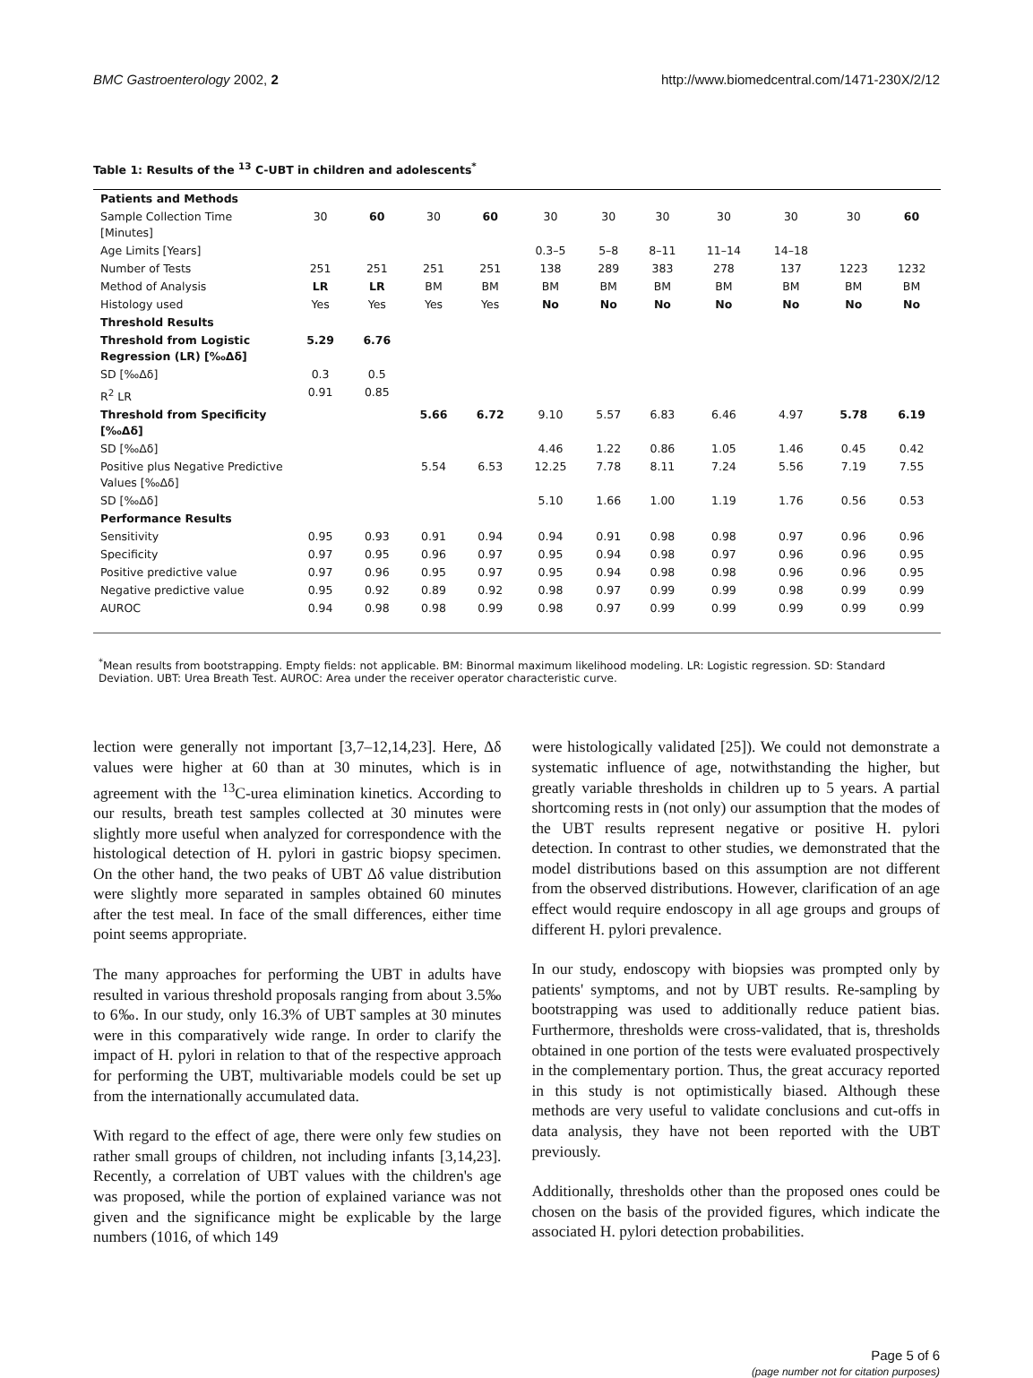BMC Gastroenterology 2002, 2 http://www.biomedcentral.com/1471-230X/2/12
Table 1: Results of the <sup>13</sup> C-UBT in children and adolescents<sup>*</sup>
| Patients and Methods | | | | | | | | | | | |
| Sample Collection Time [Minutes] | 30 | 60 | 30 | 60 | 30 | 30 | 30 | 30 | 30 | 30 | 60 |
| Age Limits [Years] | | | | | 0.3–5 | 5–8 | 8–11 | 11–14 | 14–18 | | |
| Number of Tests | 251 | 251 | 251 | 251 | 138 | 289 | 383 | 278 | 137 | 1223 | 1232 |
| Method of Analysis | LR | LR | BM | BM | BM | BM | BM | BM | BM | BM | BM |
| Histology used | Yes | Yes | Yes | Yes | No | No | No | No | No | No | No |
| Threshold Results | | | | | | | | | | | |
| Threshold from Logistic Regression (LR) [‰Δδ] | 5.29 | 6.76 | | | | | | | | | |
| SD [‰Δδ] | 0.3 | 0.5 | | | | | | | | | |
| R<sup>2</sup> LR | 0.91 | 0.85 | | | | | | | | | |
| Threshold from Specificity [‰Δδ] | | | 5.66 | 6.72 | 9.10 | 5.57 | 6.83 | 6.46 | 4.97 | 5.78 | 6.19 |
| SD [‰Δδ] | | | | | 4.46 | 1.22 | 0.86 | 1.05 | 1.46 | 0.45 | 0.42 |
| Positive plus Negative Predictive Values [‰Δδ] | | | 5.54 | 6.53 | 12.25 | 7.78 | 8.11 | 7.24 | 5.56 | 7.19 | 7.55 |
| SD [‰Δδ] | | | | | 5.10 | 1.66 | 1.00 | 1.19 | 1.76 | 0.56 | 0.53 |
| Performance Results | | | | | | | | | | | |
| Sensitivity | 0.95 | 0.93 | 0.91 | 0.94 | 0.94 | 0.91 | 0.98 | 0.98 | 0.97 | 0.96 | 0.96 |
| Specificity | 0.97 | 0.95 | 0.96 | 0.97 | 0.95 | 0.94 | 0.98 | 0.97 | 0.96 | 0.96 | 0.95 |
| Positive predictive value | 0.97 | 0.96 | 0.95 | 0.97 | 0.95 | 0.94 | 0.98 | 0.98 | 0.96 | 0.96 | 0.95 |
| Negative predictive value | 0.95 | 0.92 | 0.89 | 0.92 | 0.98 | 0.97 | 0.99 | 0.99 | 0.98 | 0.99 | 0.99 |
| AUROC | 0.94 | 0.98 | 0.98 | 0.99 | 0.98 | 0.97 | 0.99 | 0.99 | 0.99 | 0.99 | 0.99 |
<sup>*</sup> Mean results from bootstrapping. Empty fields: not applicable. BM: Binormal maximum likelihood modeling. LR: Logistic regression. SD: Standard Deviation. UBT: Urea Breath Test. AUROC: Area under the receiver operator characteristic curve.
lection were generally not important [3,7–12,14,23]. Here, Δδ values were higher at 60 than at 30 minutes, which is in agreement with the <sup>13</sup>C-urea elimination kinetics. According to our results, breath test samples collected at 30 minutes were slightly more useful when analyzed for correspondence with the histological detection of H. pylori in gastric biopsy specimen. On the other hand, the two peaks of UBT Δδ value distribution were slightly more separated in samples obtained 60 minutes after the test meal. In face of the small differences, either time point seems appropriate.
The many approaches for performing the UBT in adults have resulted in various threshold proposals ranging from about 3.5‰ to 6‰. In our study, only 16.3% of UBT samples at 30 minutes were in this comparatively wide range. In order to clarify the impact of H. pylori in relation to that of the respective approach for performing the UBT, multivariable models could be set up from the internationally accumulated data.
With regard to the effect of age, there were only few studies on rather small groups of children, not including infants [3,14,23]. Recently, a correlation of UBT values with the children's age was proposed, while the portion of explained variance was not given and the significance might be explicable by the large numbers (1016, of which 149
were histologically validated [25]). We could not demonstrate a systematic influence of age, notwithstanding the higher, but greatly variable thresholds in children up to 5 years. A partial shortcoming rests in (not only) our assumption that the modes of the UBT results represent negative or positive H. pylori detection. In contrast to other studies, we demonstrated that the model distributions based on this assumption are not different from the observed distributions. However, clarification of an age effect would require endoscopy in all age groups and groups of different H. pylori prevalence.
In our study, endoscopy with biopsies was prompted only by patients' symptoms, and not by UBT results. Re-sampling by bootstrapping was used to additionally reduce patient bias. Furthermore, thresholds were cross-validated, that is, thresholds obtained in one portion of the tests were evaluated prospectively in the complementary portion. Thus, the great accuracy reported in this study is not optimistically biased. Although these methods are very useful to validate conclusions and cut-offs in data analysis, they have not been reported with the UBT previously.
Additionally, thresholds other than the proposed ones could be chosen on the basis of the provided figures, which indicate the associated H. pylori detection probabilities.
Page 5 of 6
(page number not for citation purposes)